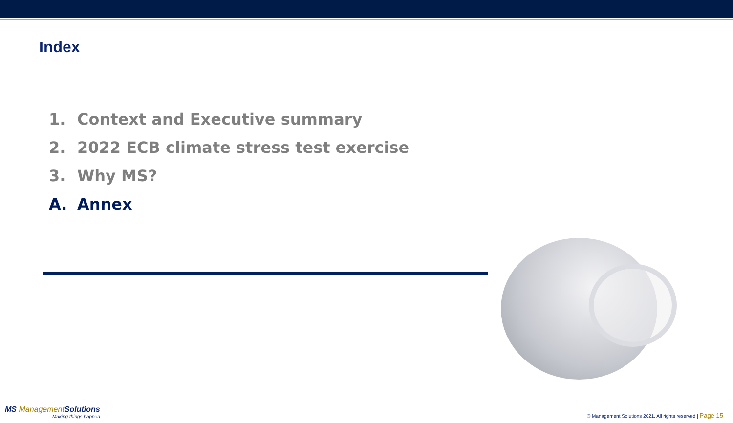Index
1. Context and Executive summary
2. 2022 ECB climate stress test exercise
3. Why MS?
A. Annex
MS ManagementSolutions
Making things happen
© Management Solutions 2021. All rights reserved | Page 15